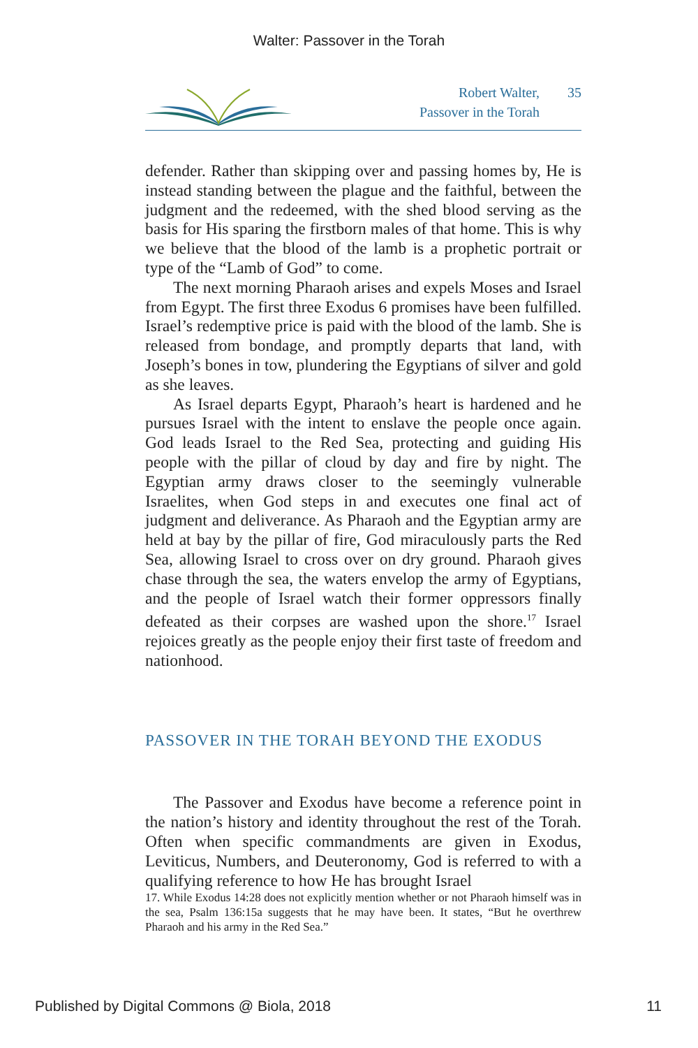Walter: Passover in the Torah
Robert Walter, 35
Passover in the Torah
defender. Rather than skipping over and passing homes by, He is instead standing between the plague and the faithful, between the judgment and the redeemed, with the shed blood serving as the basis for His sparing the firstborn males of that home. This is why we believe that the blood of the lamb is a prophetic portrait or type of the “Lamb of God” to come.
The next morning Pharaoh arises and expels Moses and Israel from Egypt. The first three Exodus 6 promises have been fulfilled. Israel’s redemptive price is paid with the blood of the lamb. She is released from bondage, and promptly departs that land, with Joseph’s bones in tow, plundering the Egyptians of silver and gold as she leaves.
As Israel departs Egypt, Pharaoh’s heart is hardened and he pursues Israel with the intent to enslave the people once again. God leads Israel to the Red Sea, protecting and guiding His people with the pillar of cloud by day and fire by night. The Egyptian army draws closer to the seemingly vulnerable Israelites, when God steps in and executes one final act of judgment and deliverance. As Pharaoh and the Egyptian army are held at bay by the pillar of fire, God miraculously parts the Red Sea, allowing Israel to cross over on dry ground. Pharaoh gives chase through the sea, the waters envelop the army of Egyptians, and the people of Israel watch their former oppressors finally defeated as their corpses are washed upon the shore.<sup>17</sup> Israel rejoices greatly as the people enjoy their first taste of freedom and nationhood.
PASSOVER IN THE TORAH BEYOND THE EXODUS
The Passover and Exodus have become a reference point in the nation’s history and identity throughout the rest of the Torah. Often when specific commandments are given in Exodus, Leviticus, Numbers, and Deuteronomy, God is referred to with a qualifying reference to how He has brought Israel
17. While Exodus 14:28 does not explicitly mention whether or not Pharaoh himself was in the sea, Psalm 136:15a suggests that he may have been. It states, “But he overthrew Pharaoh and his army in the Red Sea.”
Published by Digital Commons @ Biola, 2018 11